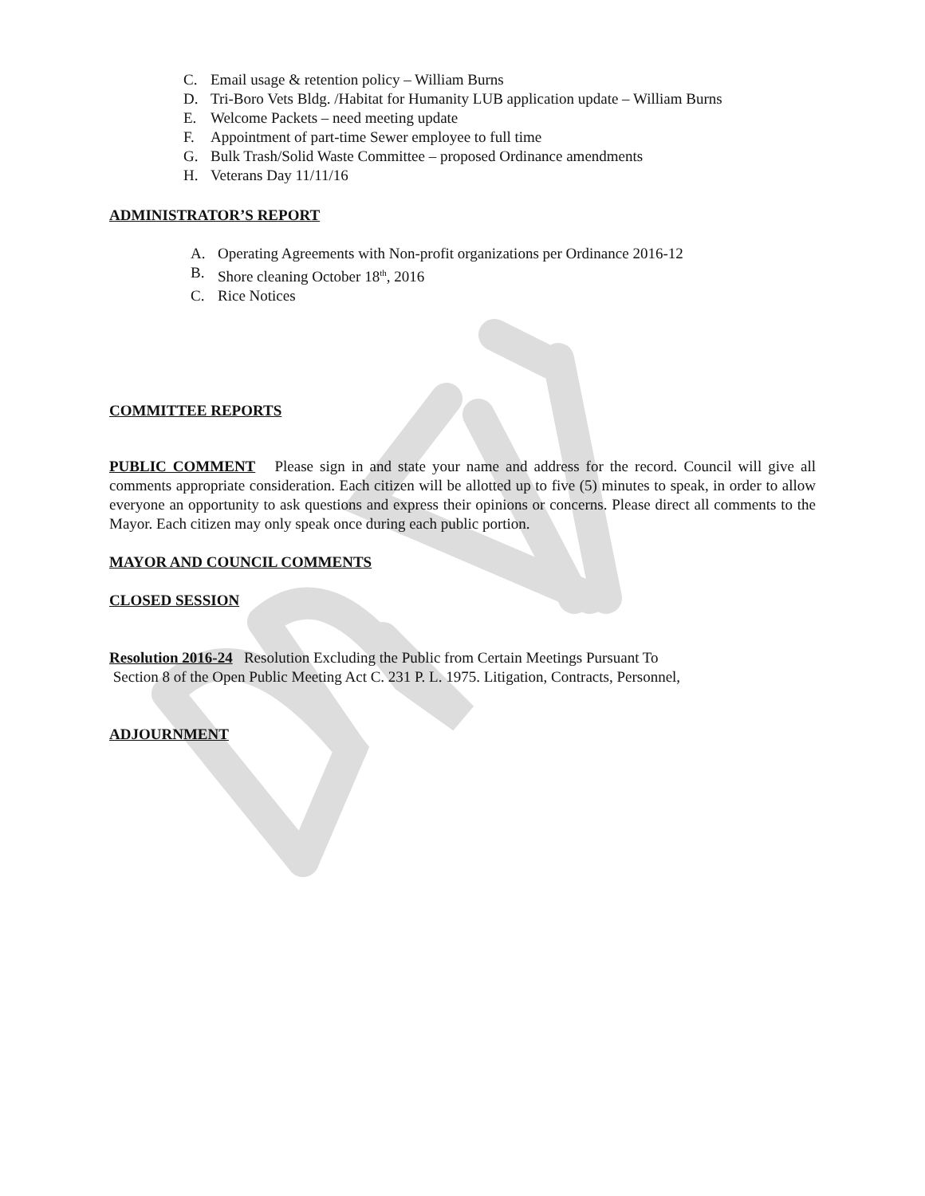C. Email usage & retention policy – William Burns
D. Tri-Boro Vets Bldg. /Habitat for Humanity LUB application update – William Burns
E. Welcome Packets – need meeting update
F. Appointment of part-time Sewer employee to full time
G. Bulk Trash/Solid Waste Committee – proposed Ordinance amendments
H. Veterans Day 11/11/16
ADMINISTRATOR’S REPORT
A. Operating Agreements with Non-profit organizations per Ordinance 2016-12
B. Shore cleaning October 18<sup>th</sup>, 2016
C. Rice Notices
COMMITTEE REPORTS
PUBLIC COMMENT Please sign in and state your name and address for the record. Council will give all comments appropriate consideration. Each citizen will be allotted up to five (5) minutes to speak, in order to allow everyone an opportunity to ask questions and express their opinions or concerns. Please direct all comments to the Mayor. Each citizen may only speak once during each public portion.
MAYOR AND COUNCIL COMMENTS
CLOSED SESSION
Resolution 2016-24 Resolution Excluding the Public from Certain Meetings Pursuant To
Section 8 of the Open Public Meeting Act C. 231 P. L. 1975. Litigation, Contracts, Personnel,
ADJOURNMENT